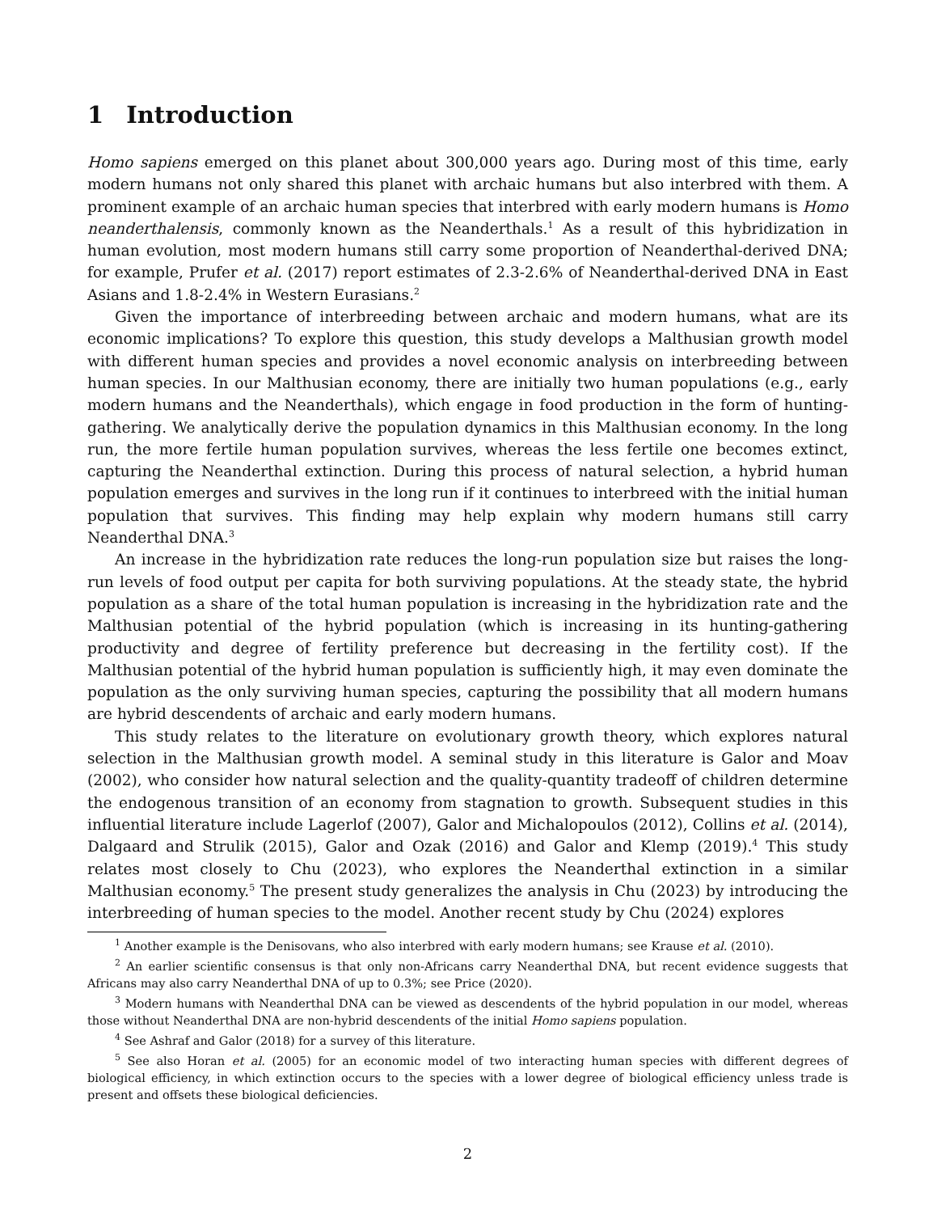1 Introduction
Homo sapiens emerged on this planet about 300,000 years ago. During most of this time, early modern humans not only shared this planet with archaic humans but also interbred with them. A prominent example of an archaic human species that interbred with early modern humans is Homo neanderthalensis, commonly known as the Neanderthals.<sup>1</sup> As a result of this hybridization in human evolution, most modern humans still carry some proportion of Neanderthal-derived DNA; for example, Prufer et al. (2017) report estimates of 2.3-2.6% of Neanderthal-derived DNA in East Asians and 1.8-2.4% in Western Eurasians.<sup>2</sup>
Given the importance of interbreeding between archaic and modern humans, what are its economic implications? To explore this question, this study develops a Malthusian growth model with different human species and provides a novel economic analysis on interbreeding between human species. In our Malthusian economy, there are initially two human populations (e.g., early modern humans and the Neanderthals), which engage in food production in the form of hunting-gathering. We analytically derive the population dynamics in this Malthusian economy. In the long run, the more fertile human population survives, whereas the less fertile one becomes extinct, capturing the Neanderthal extinction. During this process of natural selection, a hybrid human population emerges and survives in the long run if it continues to interbreed with the initial human population that survives. This finding may help explain why modern humans still carry Neanderthal DNA.<sup>3</sup>
An increase in the hybridization rate reduces the long-run population size but raises the long-run levels of food output per capita for both surviving populations. At the steady state, the hybrid population as a share of the total human population is increasing in the hybridization rate and the Malthusian potential of the hybrid population (which is increasing in its hunting-gathering productivity and degree of fertility preference but decreasing in the fertility cost). If the Malthusian potential of the hybrid human population is sufficiently high, it may even dominate the population as the only surviving human species, capturing the possibility that all modern humans are hybrid descendents of archaic and early modern humans.
This study relates to the literature on evolutionary growth theory, which explores natural selection in the Malthusian growth model. A seminal study in this literature is Galor and Moav (2002), who consider how natural selection and the quality-quantity tradeoff of children determine the endogenous transition of an economy from stagnation to growth. Subsequent studies in this influential literature include Lagerlof (2007), Galor and Michalopoulos (2012), Collins et al. (2014), Dalgaard and Strulik (2015), Galor and Ozak (2016) and Galor and Klemp (2019).<sup>4</sup> This study relates most closely to Chu (2023), who explores the Neanderthal extinction in a similar Malthusian economy.<sup>5</sup> The present study generalizes the analysis in Chu (2023) by introducing the interbreeding of human species to the model. Another recent study by Chu (2024) explores
<sup>1</sup> Another example is the Denisovans, who also interbred with early modern humans; see Krause et al. (2010).
<sup>2</sup> An earlier scientific consensus is that only non-Africans carry Neanderthal DNA, but recent evidence suggests that Africans may also carry Neanderthal DNA of up to 0.3%; see Price (2020).
<sup>3</sup> Modern humans with Neanderthal DNA can be viewed as descendents of the hybrid population in our model, whereas those without Neanderthal DNA are non-hybrid descendents of the initial Homo sapiens population.
<sup>4</sup> See Ashraf and Galor (2018) for a survey of this literature.
<sup>5</sup> See also Horan et al. (2005) for an economic model of two interacting human species with different degrees of biological efficiency, in which extinction occurs to the species with a lower degree of biological efficiency unless trade is present and offsets these biological deficiencies.
2